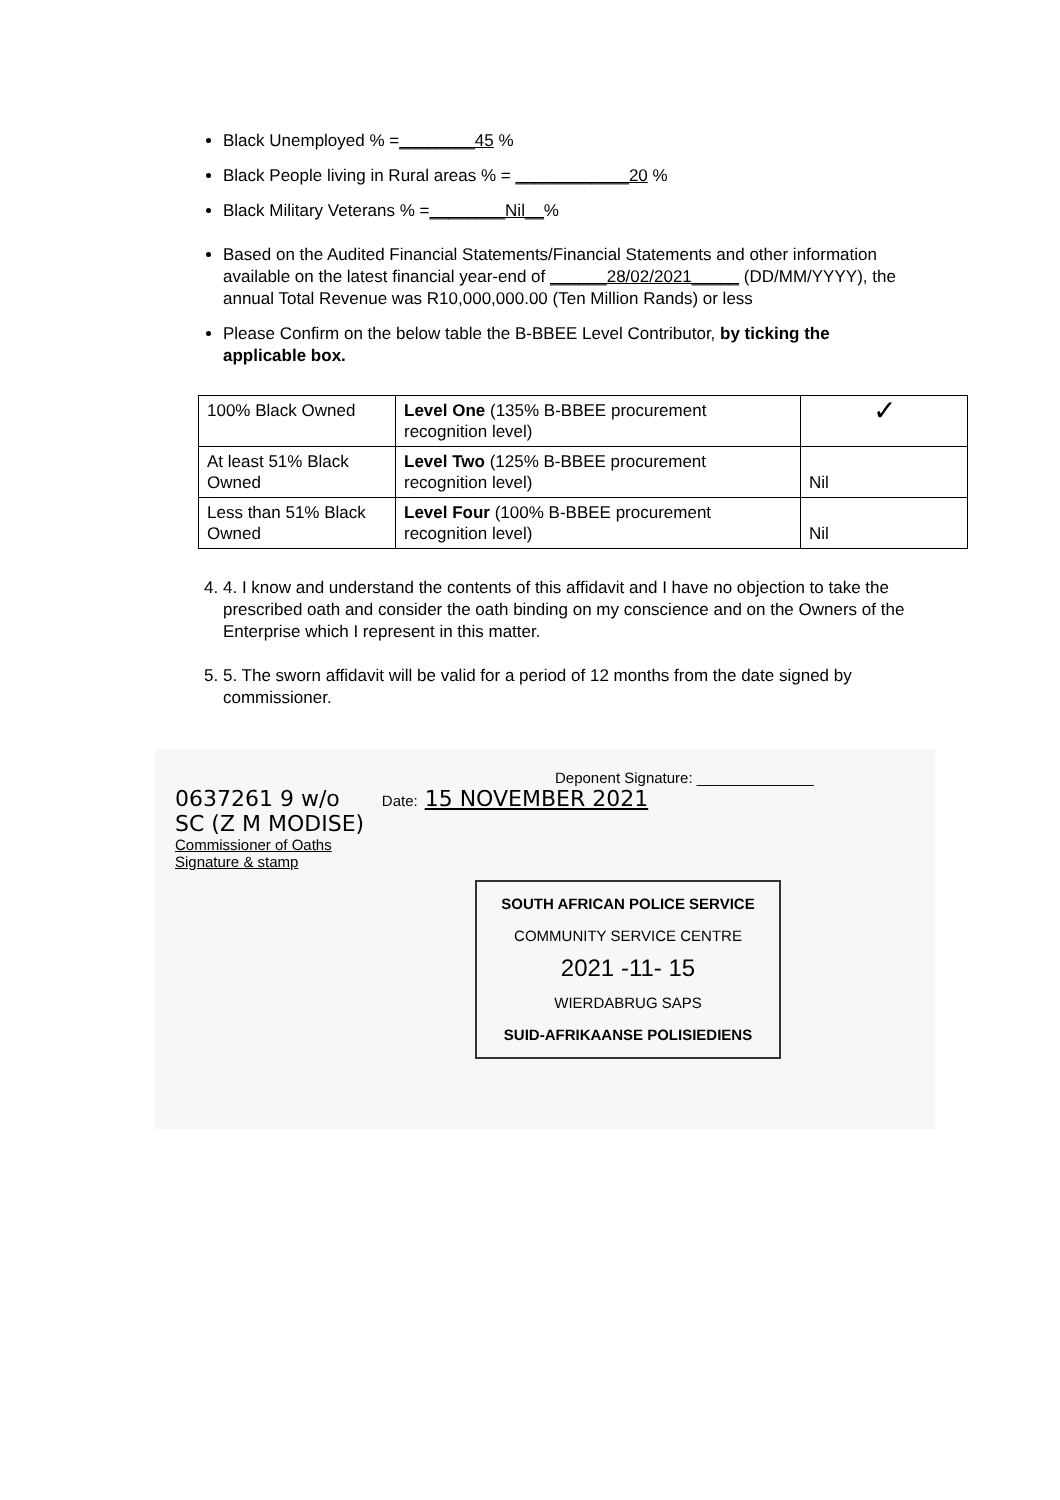Black Unemployed % =________45 %
Black People living in Rural areas % = ____________20 %
Black Military Veterans % =________Nil__%
Based on the Audited Financial Statements/Financial Statements and other information available on the latest financial year-end of ______28/02/2021_____ (DD/MM/YYYY), the annual Total Revenue was R10,000,000.00 (Ten Million Rands) or less
Please Confirm on the below table the B-BBEE Level Contributor, by ticking the applicable box.
| 100% Black Owned | Level One (135% B-BBEE procurement recognition level) | ✓ |
| At least 51% Black Owned | Level Two (125% B-BBEE procurement recognition level) | Nil |
| Less than 51% Black Owned | Level Four (100% B-BBEE procurement recognition level) | Nil |
4. 4. I know and understand the contents of this affidavit and I have no objection to take the prescribed oath and consider the oath binding on my conscience and on the Owners of the Enterprise which I represent in this matter.
5. 5. The sworn affidavit will be valid for a period of 12 months from the date signed by commissioner.
Deponent Signature: ______________
0637261 9 w/o Date: 15 NOVEMBER 2021
SC (Z M MODISE)
Commissioner of Oaths
Signature & stamp
SOUTH AFRICAN POLICE SERVICE
COMMUNITY SERVICE CENTRE
2021 -11- 15
WIERDABRUG SAPS
SUID-AFRIKAANSE POLISIEDIENS